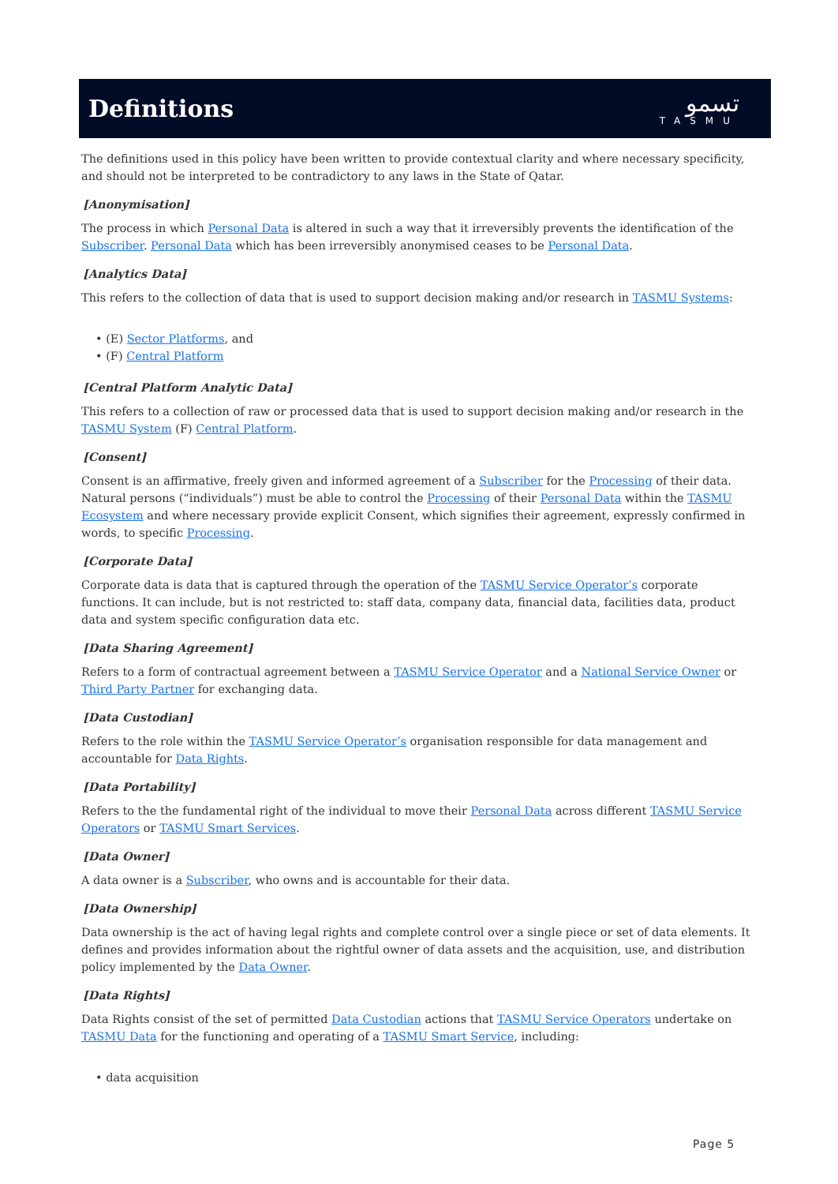Definitions
تسمو
TASMU
The definitions used in this policy have been written to provide contextual clarity and where necessary specificity, and should not be interpreted to be contradictory to any laws in the State of Qatar.
[Anonymisation]
The process in which Personal Data is altered in such a way that it irreversibly prevents the identification of the Subscriber. Personal Data which has been irreversibly anonymised ceases to be Personal Data.
[Analytics Data]
This refers to the collection of data that is used to support decision making and/or research in TASMU Systems:
• (E) Sector Platforms, and
• (F) Central Platform
[Central Platform Analytic Data]
This refers to a collection of raw or processed data that is used to support decision making and/or research in the TASMU System (F) Central Platform.
[Consent]
Consent is an affirmative, freely given and informed agreement of a Subscriber for the Processing of their data. Natural persons (“individuals”) must be able to control the Processing of their Personal Data within the TASMU Ecosystem and where necessary provide explicit Consent, which signifies their agreement, expressly confirmed in words, to specific Processing.
[Corporate Data]
Corporate data is data that is captured through the operation of the TASMU Service Operator’s corporate functions. It can include, but is not restricted to: staff data, company data, financial data, facilities data, product data and system specific configuration data etc.
[Data Sharing Agreement]
Refers to a form of contractual agreement between a TASMU Service Operator and a National Service Owner or Third Party Partner for exchanging data.
[Data Custodian]
Refers to the role within the TASMU Service Operator’s organisation responsible for data management and accountable for Data Rights.
[Data Portability]
Refers to the the fundamental right of the individual to move their Personal Data across different TASMU Service Operators or TASMU Smart Services.
[Data Owner]
A data owner is a Subscriber, who owns and is accountable for their data.
[Data Ownership]
Data ownership is the act of having legal rights and complete control over a single piece or set of data elements. It defines and provides information about the rightful owner of data assets and the acquisition, use, and distribution policy implemented by the Data Owner.
[Data Rights]
Data Rights consist of the set of permitted Data Custodian actions that TASMU Service Operators undertake on TASMU Data for the functioning and operating of a TASMU Smart Service, including:
• data acquisition
Page 5